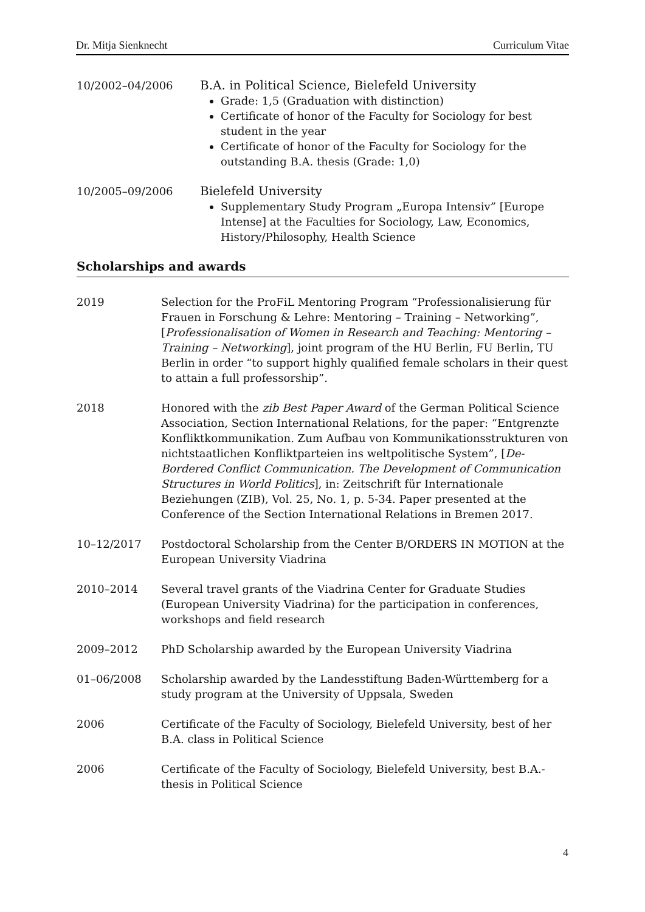Dr. Mitja Sienknecht Curriculum Vitae
10/2002–04/2006 B.A. in Political Science, Bielefeld University
Grade: 1,5 (Graduation with distinction)
Certificate of honor of the Faculty for Sociology for best student in the year
Certificate of honor of the Faculty for Sociology for the outstanding B.A. thesis (Grade: 1,0)
10/2005–09/2006 Bielefeld University
Supplementary Study Program „Europa Intensiv” [Europe Intense] at the Faculties for Sociology, Law, Economics, History/Philosophy, Health Science
Scholarships and awards
2019 Selection for the ProFiL Mentoring Program “Professionalisierung für Frauen in Forschung & Lehre: Mentoring – Training – Networking”, [Professionalisation of Women in Research and Teaching: Mentoring – Training – Networking], joint program of the HU Berlin, FU Berlin, TU Berlin in order “to support highly qualified female scholars in their quest to attain a full professorship”.
2018 Honored with the zib Best Paper Award of the German Political Science Association, Section International Relations, for the paper: “Entgrenzte Konfliktkommunikation. Zum Aufbau von Kommunikationsstrukturen von nichtstaatlichen Konfliktparteien ins weltpolitische System”, [De-Bordered Conflict Communication. The Development of Communication Structures in World Politics], in: Zeitschrift für Internationale Beziehungen (ZIB), Vol. 25, No. 1, p. 5-34. Paper presented at the Conference of the Section International Relations in Bremen 2017.
10–12/2017 Postdoctoral Scholarship from the Center B/ORDERS IN MOTION at the European University Viadrina
2010–2014 Several travel grants of the Viadrina Center for Graduate Studies (European University Viadrina) for the participation in conferences, workshops and field research
2009–2012 PhD Scholarship awarded by the European University Viadrina
01–06/2008 Scholarship awarded by the Landesstiftung Baden-Württemberg for a study program at the University of Uppsala, Sweden
2006 Certificate of the Faculty of Sociology, Bielefeld University, best of her B.A. class in Political Science
2006 Certificate of the Faculty of Sociology, Bielefeld University, best B.A.-thesis in Political Science
4